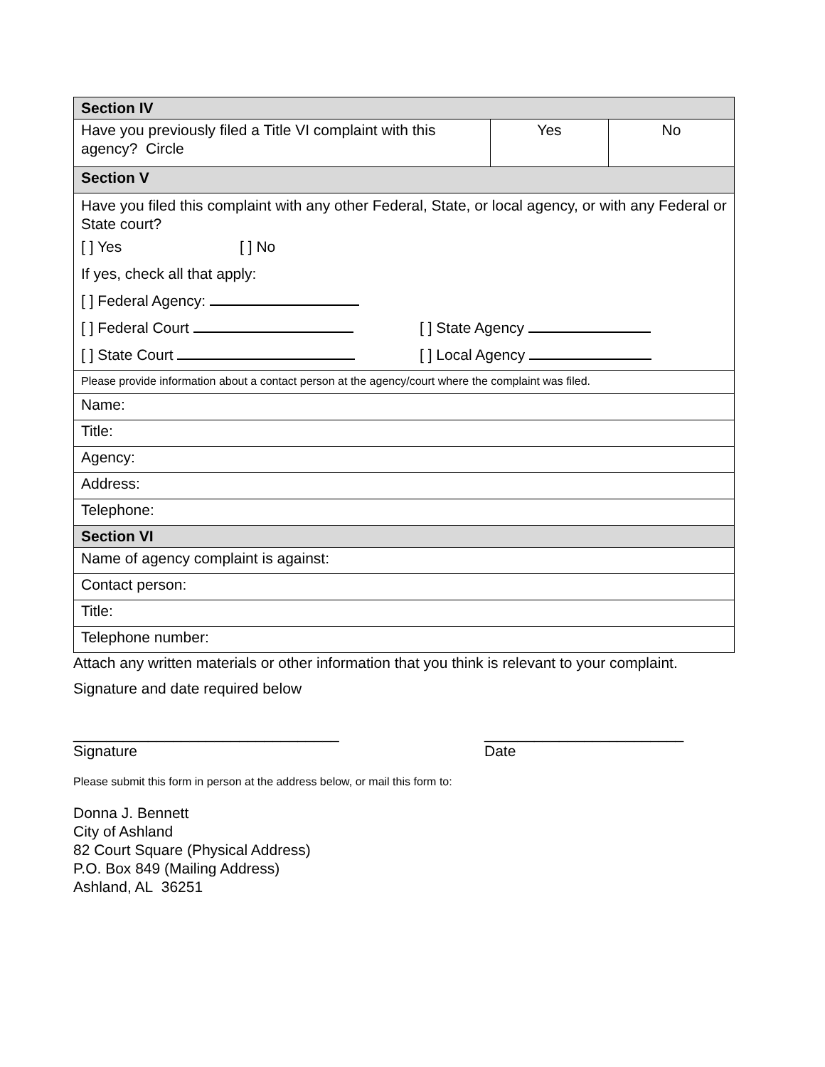| Section IV | | |
| Have you previously filed a Title VI complaint with this agency? Circle | Yes | No |
| Section V | | |
| Have you filed this complaint with any other Federal, State, or local agency, or with any Federal or State court? [ ] Yes [ ] No If yes, check all that apply: [ ] Federal Agency: [ ] Federal Court [ ] State Agency [ ] State Court [ ] Local Agency | | |
| Please provide information about a contact person at the agency/court where the complaint was filed. | | |
| Name: | | |
| Title: | | |
| Agency: | | |
| Address: | | |
| Telephone: | | |
| Section VI | | |
| Name of agency complaint is against: | | |
| Contact person: | | |
| Title: | | |
| Telephone number: | | |
Attach any written materials or other information that you think is relevant to your complaint.
Signature and date required below
________________________________
Signature
________________________
Date
Please submit this form in person at the address below, or mail this form to:
Donna J. Bennett
City of Ashland
82 Court Square (Physical Address)
P.O. Box 849 (Mailing Address)
Ashland, AL 36251